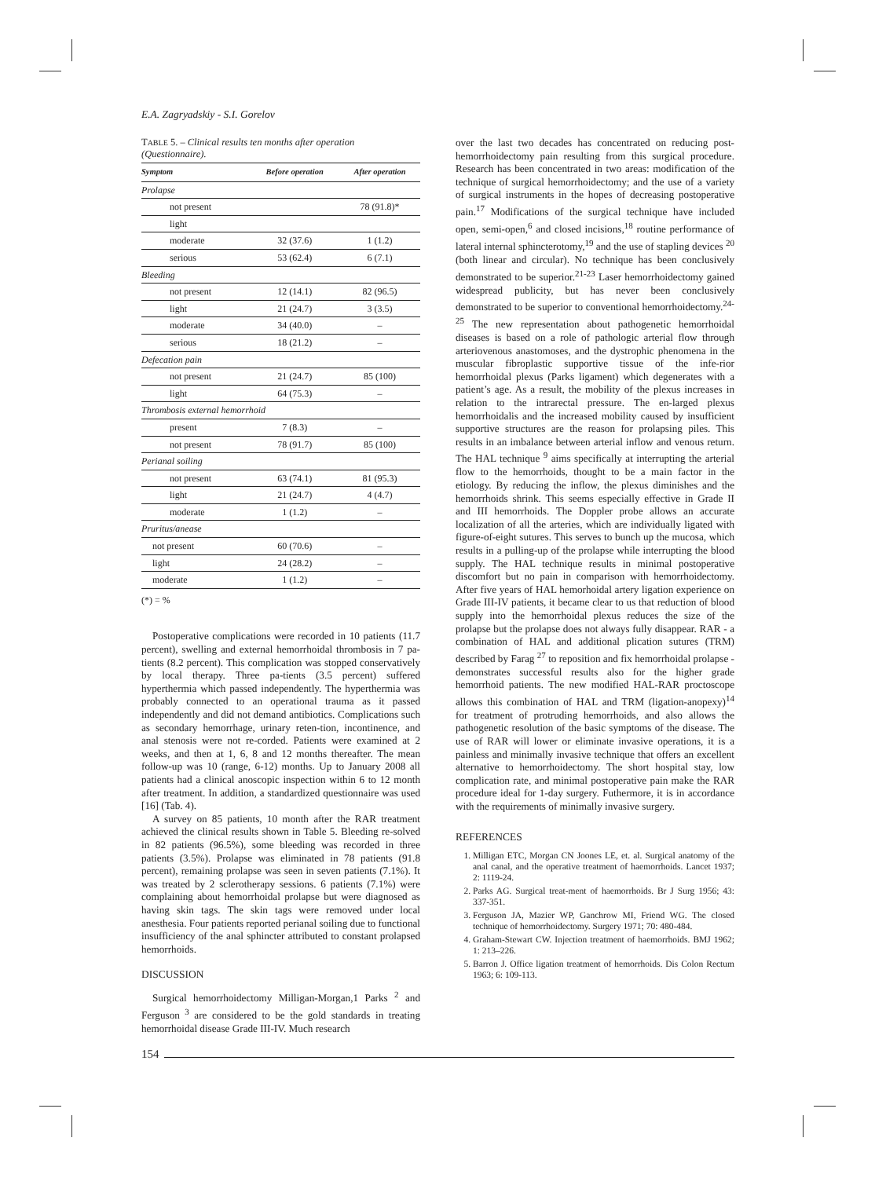E.A. Zagryadskiy - S.I. Gorelov
TABLE 5. – Clinical results ten months after operation (Questionnaire).
| Symptom | Before operation | After operation |
| --- | --- | --- |
| Prolapse | | |
| not present | | 78 (91.8)* |
| light | | |
| moderate | 32 (37.6) | 1 (1.2) |
| serious | 53 (62.4) | 6 (7.1) |
| Bleeding | | |
| not present | 12 (14.1) | 82 (96.5) |
| light | 21 (24.7) | 3 (3.5) |
| moderate | 34 (40.0) | – |
| serious | 18 (21.2) | – |
| Defecation pain | | |
| not present | 21 (24.7) | 85 (100) |
| light | 64 (75.3) | – |
| Thrombosis external hemorrhoid | | |
| present | 7 (8.3) | – |
| not present | 78 (91.7) | 85 (100) |
| Perianal soiling | | |
| not present | 63 (74.1) | 81 (95.3) |
| light | 21 (24.7) | 4 (4.7) |
| moderate | 1 (1.2) | – |
| Pruritus/anease | | |
| not present | 60 (70.6) | – |
| light | 24 (28.2) | – |
| moderate | 1 (1.2) | – |
(*) = %
Postoperative complications were recorded in 10 patients (11.7 percent), swelling and external hemorrhoidal thrombosis in 7 pa-tients (8.2 percent). This complication was stopped conservatively by local therapy. Three pa-tients (3.5 percent) suffered hyperthermia which passed independently. The hyperthermia was probably connected to an operational trauma as it passed independently and did not demand antibiotics. Complications such as secondary hemorrhage, urinary reten-tion, incontinence, and anal stenosis were not re-corded. Patients were examined at 2 weeks, and then at 1, 6, 8 and 12 months thereafter. The mean follow-up was 10 (range, 6-12) months. Up to January 2008 all patients had a clinical anoscopic inspection within 6 to 12 month after treatment. In addition, a standardized questionnaire was used [16] (Tab. 4).
A survey on 85 patients, 10 month after the RAR treatment achieved the clinical results shown in Table 5. Bleeding re-solved in 82 patients (96.5%), some bleeding was recorded in three patients (3.5%). Prolapse was eliminated in 78 patients (91.8 percent), remaining prolapse was seen in seven patients (7.1%). It was treated by 2 sclerotherapy sessions. 6 patients (7.1%) were complaining about hemorrhoidal prolapse but were diagnosed as having skin tags. The skin tags were removed under local anesthesia. Four patients reported perianal soiling due to functional insufficiency of the anal sphincter attributed to constant prolapsed hemorrhoids.
DISCUSSION
Surgical hemorrhoidectomy Milligan-Morgan,1 Parks <sup>2</sup> and Ferguson <sup>3</sup> are considered to be the gold standards in treating hemorrhoidal disease Grade III-IV. Much research
over the last two decades has concentrated on reducing post-hemorrhoidectomy pain resulting from this surgical procedure. Research has been concentrated in two areas: modification of the technique of surgical hemorrhoidectomy; and the use of a variety of surgical instruments in the hopes of decreasing postoperative pain.<sup>17</sup> Modifications of the surgical technique have included open, semi-open,<sup>6</sup> and closed incisions,<sup>18</sup> routine performance of lateral internal sphincterotomy,<sup>19</sup> and the use of stapling devices <sup>20</sup> (both linear and circular). No technique has been conclusively demonstrated to be superior.<sup>21-23</sup> Laser hemorrhoidectomy gained widespread publicity, but has never been conclusively demonstrated to be superior to conventional hemorrhoidectomy.<sup>24-25</sup> The new representation about pathogenetic hemorrhoidal diseases is based on a role of pathologic arterial flow through arteriovenous anastomoses, and the dystrophic phenomena in the muscular fibroplastic supportive tissue of the infe-rior hemorrhoidal plexus (Parks ligament) which degenerates with a patient’s age. As a result, the mobility of the plexus increases in relation to the intrarectal pressure. The en-larged plexus hemorrhoidalis and the increased mobility caused by insufficient supportive structures are the reason for prolapsing piles. This results in an imbalance between arterial inflow and venous return. The HAL technique <sup>9</sup> aims specifically at interrupting the arterial flow to the hemorrhoids, thought to be a main factor in the etiology. By reducing the inflow, the plexus diminishes and the hemorrhoids shrink. This seems especially effective in Grade II and III hemorrhoids. The Doppler probe allows an accurate localization of all the arteries, which are individually ligated with figure-of-eight sutures. This serves to bunch up the mucosa, which results in a pulling-up of the prolapse while interrupting the blood supply. The HAL technique results in minimal postoperative discomfort but no pain in comparison with hemorrhoidectomy. After five years of HAL hemorhoidal artery ligation experience on Grade III-IV patients, it became clear to us that reduction of blood supply into the hemorrhoidal plexus reduces the size of the prolapse but the prolapse does not always fully disappear. RAR - a combination of HAL and additional plication sutures (TRM) described by Farag <sup>27</sup> to reposition and fix hemorrhoidal prolapse - demonstrates successful results also for the higher grade hemorrhoid patients. The new modified HAL-RAR proctoscope allows this combination of HAL and TRM (ligation-anopexy)<sup>14</sup> for treatment of protruding hemorrhoids, and also allows the pathogenetic resolution of the basic symptoms of the disease. The use of RAR will lower or eliminate invasive operations, it is a painless and minimally invasive technique that offers an excellent alternative to hemorrhoidectomy. The short hospital stay, low complication rate, and minimal postoperative pain make the RAR procedure ideal for 1-day surgery. Futhermore, it is in accordance with the requirements of minimally invasive surgery.
REFERENCES
1. Milligan ETC, Morgan CN Joones LE, et. al. Surgical anatomy of the anal canal, and the operative treatment of haemorrhoids. Lancet 1937; 2: 1119-24.
2. Parks AG. Surgical treat-ment of haemorrhoids. Br J Surg 1956; 43: 337-351.
3. Ferguson JA, Mazier WP, Ganchrow MI, Friend WG. The closed technique of hemorrhoidectomy. Surgery 1971; 70: 480-484.
4. Graham-Stewart CW. Injection treatment of haemorrhoids. BMJ 1962; 1: 213–226.
5. Barron J. Office ligation treatment of hemorrhoids. Dis Colon Rectum 1963; 6: 109-113.
154